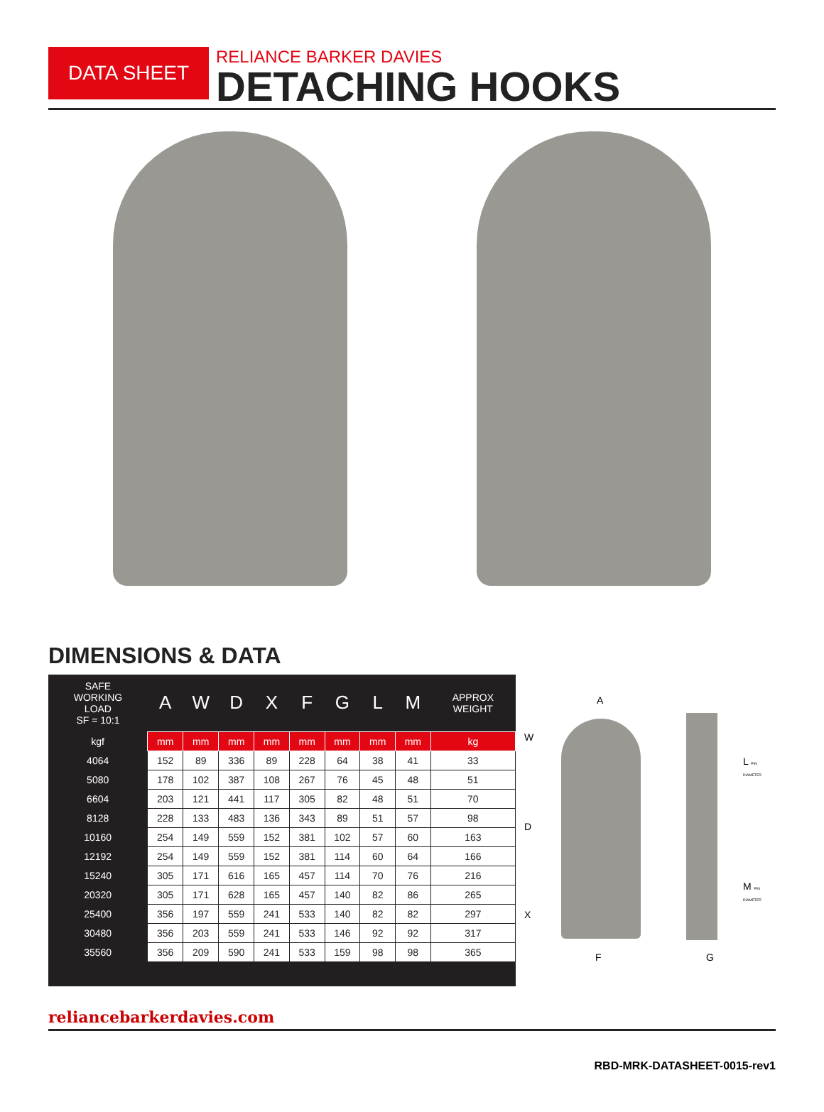DATA SHEET
RELIANCE BARKER DAVIES
DETACHING HOOKS
DIMENSIONS & DATA
| SAFE WORKING LOAD SF = 10:1 | A | W | D | X | F | G | L | M | APPROX WEIGHT |
| --- | --- | --- | --- | --- | --- | --- | --- | --- | --- |
| kgf | mm | mm | mm | mm | mm | mm | mm | mm | kg |
| 4064 | 152 | 89 | 336 | 89 | 228 | 64 | 38 | 41 | 33 |
| 5080 | 178 | 102 | 387 | 108 | 267 | 76 | 45 | 48 | 51 |
| 6604 | 203 | 121 | 441 | 117 | 305 | 82 | 48 | 51 | 70 |
| 8128 | 228 | 133 | 483 | 136 | 343 | 89 | 51 | 57 | 98 |
| 10160 | 254 | 149 | 559 | 152 | 381 | 102 | 57 | 60 | 163 |
| 12192 | 254 | 149 | 559 | 152 | 381 | 114 | 60 | 64 | 166 |
| 15240 | 305 | 171 | 616 | 165 | 457 | 114 | 70 | 76 | 216 |
| 20320 | 305 | 171 | 628 | 165 | 457 | 140 | 82 | 86 | 265 |
| 25400 | 356 | 197 | 559 | 241 | 533 | 140 | 82 | 82 | 297 |
| 30480 | 356 | 203 | 559 | 241 | 533 | 146 | 92 | 92 | 317 |
| 35560 | 356 | 209 | 590 | 241 | 533 | 159 | 98 | 98 | 365 |
A
W
D
X
F G
L PIN DIAMETER
M PIN DIAMETER
reliancebarkerdavies.com
RBD-MRK-DATASHEET-0015-rev1